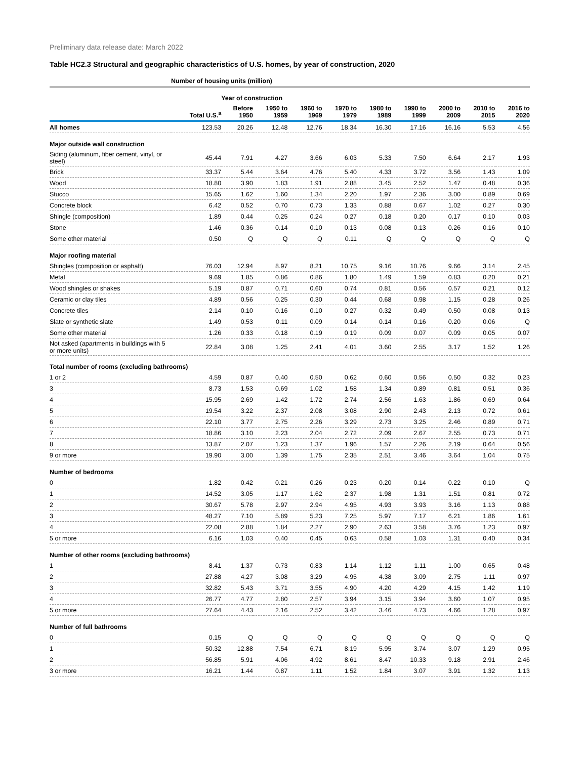Preliminary data release date: March 2022
Table HC2.3 Structural and geographic characteristics of U.S. homes, by year of construction, 2020
| | Number of housing units (million) | | | | | | | | | |
| | | Year of construction | | | | | | | | |
| | Total U.S.<sup>a</sup> | Before 1950 | 1950 to 1959 | 1960 to 1969 | 1970 to 1979 | 1980 to 1989 | 1990 to 1999 | 2000 to 2009 | 2010 to 2015 | 2016 to 2020 |
| All homes | 123.53 | 20.26 | 12.48 | 12.76 | 18.34 | 16.30 | 17.16 | 16.16 | 5.53 | 4.56 |
| Major outside wall construction | | | | | | | | | | |
| Siding (aluminum, fiber cement, vinyl, or steel) | 45.44 | 7.91 | 4.27 | 3.66 | 6.03 | 5.33 | 7.50 | 6.64 | 2.17 | 1.93 |
| Brick | 33.37 | 5.44 | 3.64 | 4.76 | 5.40 | 4.33 | 3.72 | 3.56 | 1.43 | 1.09 |
| Wood | 18.80 | 3.90 | 1.83 | 1.91 | 2.88 | 3.45 | 2.52 | 1.47 | 0.48 | 0.36 |
| Stucco | 15.65 | 1.62 | 1.60 | 1.34 | 2.20 | 1.97 | 2.36 | 3.00 | 0.89 | 0.69 |
| Concrete block | 6.42 | 0.52 | 0.70 | 0.73 | 1.33 | 0.88 | 0.67 | 1.02 | 0.27 | 0.30 |
| Shingle (composition) | 1.89 | 0.44 | 0.25 | 0.24 | 0.27 | 0.18 | 0.20 | 0.17 | 0.10 | 0.03 |
| Stone | 1.46 | 0.36 | 0.14 | 0.10 | 0.13 | 0.08 | 0.13 | 0.26 | 0.16 | 0.10 |
| Some other material | 0.50 | Q | Q | Q | 0.11 | Q | Q | Q | Q | Q |
| Major roofing material | | | | | | | | | | |
| Shingles (composition or asphalt) | 76.03 | 12.94 | 8.97 | 8.21 | 10.75 | 9.16 | 10.76 | 9.66 | 3.14 | 2.45 |
| Metal | 9.69 | 1.85 | 0.86 | 0.86 | 1.80 | 1.49 | 1.59 | 0.83 | 0.20 | 0.21 |
| Wood shingles or shakes | 5.19 | 0.87 | 0.71 | 0.60 | 0.74 | 0.81 | 0.56 | 0.57 | 0.21 | 0.12 |
| Ceramic or clay tiles | 4.89 | 0.56 | 0.25 | 0.30 | 0.44 | 0.68 | 0.98 | 1.15 | 0.28 | 0.26 |
| Concrete tiles | 2.14 | 0.10 | 0.16 | 0.10 | 0.27 | 0.32 | 0.49 | 0.50 | 0.08 | 0.13 |
| Slate or synthetic slate | 1.49 | 0.53 | 0.11 | 0.09 | 0.14 | 0.14 | 0.16 | 0.20 | 0.06 | Q |
| Some other material | 1.26 | 0.33 | 0.18 | 0.19 | 0.19 | 0.09 | 0.07 | 0.09 | 0.05 | 0.07 |
| Not asked (apartments in buildings with 5 or more units) | 22.84 | 3.08 | 1.25 | 2.41 | 4.01 | 3.60 | 2.55 | 3.17 | 1.52 | 1.26 |
| Total number of rooms (excluding bathrooms) | | | | | | | | | | |
| 1 or 2 | 4.59 | 0.87 | 0.40 | 0.50 | 0.62 | 0.60 | 0.56 | 0.50 | 0.32 | 0.23 |
| 3 | 8.73 | 1.53 | 0.69 | 1.02 | 1.58 | 1.34 | 0.89 | 0.81 | 0.51 | 0.36 |
| 4 | 15.95 | 2.69 | 1.42 | 1.72 | 2.74 | 2.56 | 1.63 | 1.86 | 0.69 | 0.64 |
| 5 | 19.54 | 3.22 | 2.37 | 2.08 | 3.08 | 2.90 | 2.43 | 2.13 | 0.72 | 0.61 |
| 6 | 22.10 | 3.77 | 2.75 | 2.26 | 3.29 | 2.73 | 3.25 | 2.46 | 0.89 | 0.71 |
| 7 | 18.86 | 3.10 | 2.23 | 2.04 | 2.72 | 2.09 | 2.67 | 2.55 | 0.73 | 0.71 |
| 8 | 13.87 | 2.07 | 1.23 | 1.37 | 1.96 | 1.57 | 2.26 | 2.19 | 0.64 | 0.56 |
| 9 or more | 19.90 | 3.00 | 1.39 | 1.75 | 2.35 | 2.51 | 3.46 | 3.64 | 1.04 | 0.75 |
| Number of bedrooms | | | | | | | | | | |
| 0 | 1.82 | 0.42 | 0.21 | 0.26 | 0.23 | 0.20 | 0.14 | 0.22 | 0.10 | Q |
| 1 | 14.52 | 3.05 | 1.17 | 1.62 | 2.37 | 1.98 | 1.31 | 1.51 | 0.81 | 0.72 |
| 2 | 30.67 | 5.78 | 2.97 | 2.94 | 4.95 | 4.93 | 3.93 | 3.16 | 1.13 | 0.88 |
| 3 | 48.27 | 7.10 | 5.89 | 5.23 | 7.25 | 5.97 | 7.17 | 6.21 | 1.86 | 1.61 |
| 4 | 22.08 | 2.88 | 1.84 | 2.27 | 2.90 | 2.63 | 3.58 | 3.76 | 1.23 | 0.97 |
| 5 or more | 6.16 | 1.03 | 0.40 | 0.45 | 0.63 | 0.58 | 1.03 | 1.31 | 0.40 | 0.34 |
| Number of other rooms (excluding bathrooms) | | | | | | | | | | |
| 1 | 8.41 | 1.37 | 0.73 | 0.83 | 1.14 | 1.12 | 1.11 | 1.00 | 0.65 | 0.48 |
| 2 | 27.88 | 4.27 | 3.08 | 3.29 | 4.95 | 4.38 | 3.09 | 2.75 | 1.11 | 0.97 |
| 3 | 32.82 | 5.43 | 3.71 | 3.55 | 4.90 | 4.20 | 4.29 | 4.15 | 1.42 | 1.19 |
| 4 | 26.77 | 4.77 | 2.80 | 2.57 | 3.94 | 3.15 | 3.94 | 3.60 | 1.07 | 0.95 |
| 5 or more | 27.64 | 4.43 | 2.16 | 2.52 | 3.42 | 3.46 | 4.73 | 4.66 | 1.28 | 0.97 |
| Number of full bathrooms | | | | | | | | | | |
| 0 | 0.15 | Q | Q | Q | Q | Q | Q | Q | Q | Q |
| 1 | 50.32 | 12.88 | 7.54 | 6.71 | 8.19 | 5.95 | 3.74 | 3.07 | 1.29 | 0.95 |
| 2 | 56.85 | 5.91 | 4.06 | 4.92 | 8.61 | 8.47 | 10.33 | 9.18 | 2.91 | 2.46 |
| 3 or more | 16.21 | 1.44 | 0.87 | 1.11 | 1.52 | 1.84 | 3.07 | 3.91 | 1.32 | 1.13 |